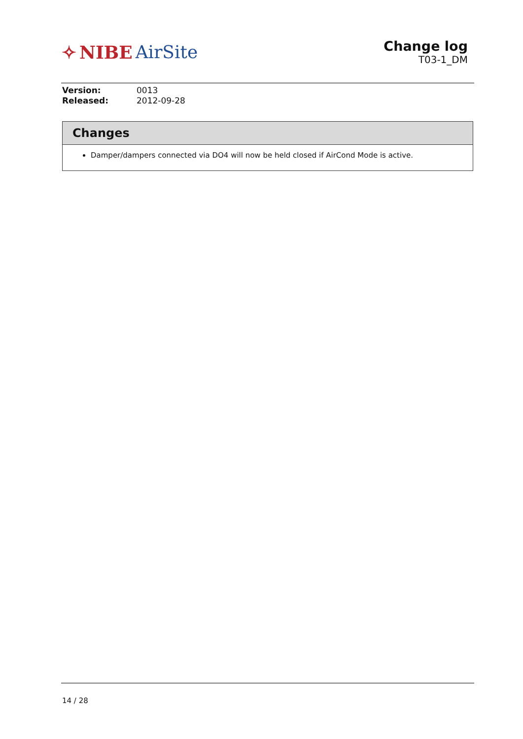✧ NIBE AirSite
Change log
T03-1_DM
| Version: | 0013 |
| Released: | 2012-09-28 |
Changes
Damper/dampers connected via DO4 will now be held closed if AirCond Mode is active.
14 / 28